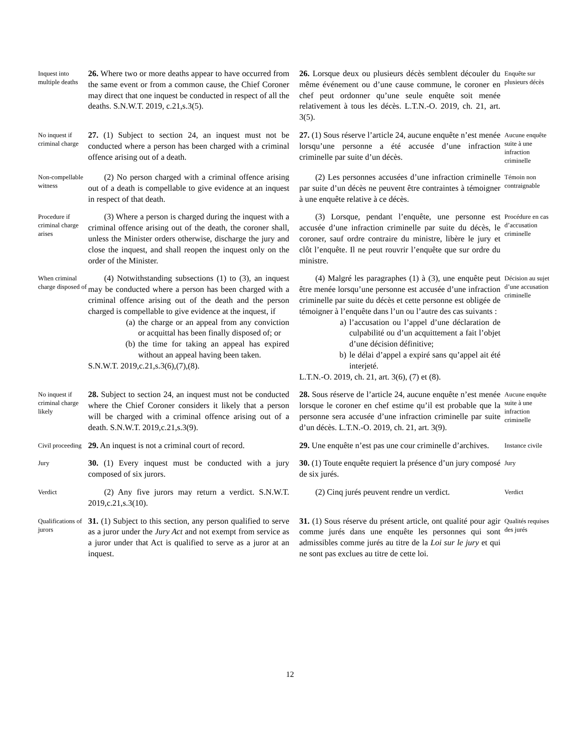Inquest into multiple deaths
26. Where two or more deaths appear to have occurred from the same event or from a common cause, the Chief Coroner may direct that one inquest be conducted in respect of all the deaths. S.N.W.T. 2019, c.21,s.3(5).
26. Lorsque deux ou plusieurs décès semblent découler du même événement ou d’une cause commune, le coroner en chef peut ordonner qu’une seule enquête soit menée relativement à tous les décès. L.T.N.-O. 2019, ch. 21, art. 3(5).
Enquête sur plusieurs décès
No inquest if criminal charge
27. (1) Subject to section 24, an inquest must not be conducted where a person has been charged with a criminal offence arising out of a death.
27. (1) Sous réserve l’article 24, aucune enquête n’est menée lorsqu’une personne a été accusée d’une infraction criminelle par suite d’un décès.
Aucune enquête suite à une infraction criminelle
Non-compellable witness
(2) No person charged with a criminal offence arising out of a death is compellable to give evidence at an inquest in respect of that death.
(2) Les personnes accusées d’une infraction criminelle par suite d’un décès ne peuvent être contraintes à témoigner à une enquête relative à ce décès.
Témoin non contraignable
Procedure if criminal charge arises
(3) Where a person is charged during the inquest with a criminal offence arising out of the death, the coroner shall, unless the Minister orders otherwise, discharge the jury and close the inquest, and shall reopen the inquest only on the order of the Minister.
(3) Lorsque, pendant l’enquête, une personne est accusée d’une infraction criminelle par suite du décès, le coroner, sauf ordre contraire du ministre, libère le jury et clôt l’enquête. Il ne peut rouvrir l’enquête que sur ordre du ministre.
Procédure en cas d’accusation criminelle
When criminal charge disposed of
(4) Notwithstanding subsections (1) to (3), an inquest may be conducted where a person has been charged with a criminal offence arising out of the death and the person charged is compellable to give evidence at the inquest, if
(a) the charge or an appeal from any conviction or acquittal has been finally disposed of; or
(b) the time for taking an appeal has expired without an appeal having been taken.
S.N.W.T. 2019,c.21,s.3(6),(7),(8).
(4) Malgré les paragraphes (1) à (3), une enquête peut être menée lorsqu’une personne est accusée d’une infraction criminelle par suite du décès et cette personne est obligée de témoigner à l’enquête dans l’un ou l’autre des cas suivants :
a) l’accusation ou l’appel d’une déclaration de culpabilité ou d’un acquittement a fait l’objet d’une décision définitive;
b) le délai d’appel a expiré sans qu’appel ait été interjeté.
L.T.N.-O. 2019, ch. 21, art. 3(6), (7) et (8).
Décision au sujet d’une accusation criminelle
No inquest if criminal charge likely
28. Subject to section 24, an inquest must not be conducted where the Chief Coroner considers it likely that a person will be charged with a criminal offence arising out of a death. S.N.W.T. 2019,c.21,s.3(9).
28. Sous réserve de l’article 24, aucune enquête n’est menée lorsque le coroner en chef estime qu’il est probable que la personne sera accusée d’une infraction criminelle par suite d’un décès. L.T.N.-O. 2019, ch. 21, art. 3(9).
Aucune enquête suite à une infraction criminelle
Civil proceeding
29. An inquest is not a criminal court of record.
29. Une enquête n’est pas une cour criminelle d’archives.
Instance civile
Jury
30. (1) Every inquest must be conducted with a jury composed of six jurors.
30. (1) Toute enquête requiert la présence d’un jury composé de six jurés.
Jury
Verdict
(2) Any five jurors may return a verdict. S.N.W.T. 2019,c.21,s.3(10).
(2) Cinq jurés peuvent rendre un verdict.
Verdict
Qualifications of jurors
31. (1) Subject to this section, any person qualified to serve as a juror under the Jury Act and not exempt from service as a juror under that Act is qualified to serve as a juror at an inquest.
31. (1) Sous réserve du présent article, ont qualité pour agir comme jurés dans une enquête les personnes qui sont admissibles comme jurés au titre de la Loi sur le jury et qui ne sont pas exclues au titre de cette loi.
Qualités requises des jurés
12